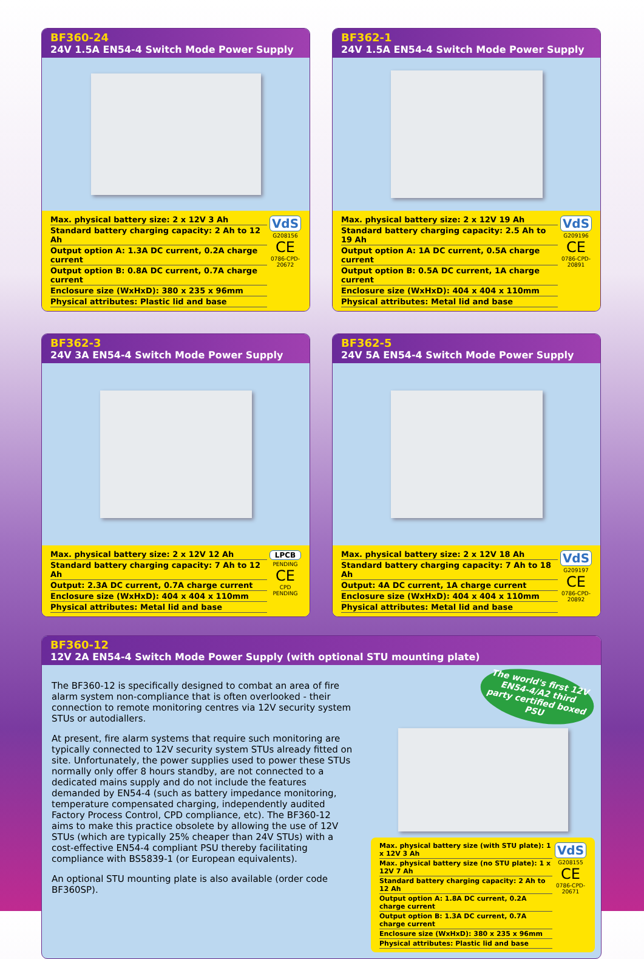BF360-24
24V 1.5A EN54-4 Switch Mode Power Supply
Max. physical battery size: 2 x 12V 3 Ah
Standard battery charging capacity: 2 Ah to 12 Ah
Output option A: 1.3A DC current, 0.2A charge current
Output option B: 0.8A DC current, 0.7A charge current
Enclosure size (WxHxD): 380 x 235 x 96mm
Physical attributes: Plastic lid and base
VdS
G208156
CE
0786-CPD-20672
BF362-1
24V 1.5A EN54-4 Switch Mode Power Supply
Max. physical battery size: 2 x 12V 19 Ah
Standard battery charging capacity: 2.5 Ah to 19 Ah
Output option A: 1A DC current, 0.5A charge current
Output option B: 0.5A DC current, 1A charge current
Enclosure size (WxHxD): 404 x 404 x 110mm
Physical attributes: Metal lid and base
VdS
G209196
CE
0786-CPD-20891
BF362-3
24V 3A EN54-4 Switch Mode Power Supply
Max. physical battery size: 2 x 12V 12 Ah
Standard battery charging capacity: 7 Ah to 12 Ah
Output: 2.3A DC current, 0.7A charge current
Enclosure size (WxHxD): 404 x 404 x 110mm
Physical attributes: Metal lid and base
LPCB
PENDING
CE
CPD PENDING
BF362-5
24V 5A EN54-4 Switch Mode Power Supply
Max. physical battery size: 2 x 12V 18 Ah
Standard battery charging capacity: 7 Ah to 18 Ah
Output: 4A DC current, 1A charge current
Enclosure size (WxHxD): 404 x 404 x 110mm
Physical attributes: Metal lid and base
VdS
G209197
CE
0786-CPD-20892
BF360-12
12V 2A EN54-4 Switch Mode Power Supply (with optional STU mounting plate)
The BF360-12 is specifically designed to combat an area of fire alarm system non-compliance that is often overlooked - their connection to remote monitoring centres via 12V security system STUs or autodiallers.
At present, fire alarm systems that require such monitoring are typically connected to 12V security system STUs already fitted on site. Unfortunately, the power supplies used to power these STUs normally only offer 8 hours standby, are not connected to a dedicated mains supply and do not include the features demanded by EN54-4 (such as battery impedance monitoring, temperature compensated charging, independently audited Factory Process Control, CPD compliance, etc). The BF360-12 aims to make this practice obsolete by allowing the use of 12V STUs (which are typically 25% cheaper than 24V STUs) with a cost-effective EN54-4 compliant PSU thereby facilitating compliance with BS5839-1 (or European equivalents).
An optional STU mounting plate is also available (order code BF360SP).
The world's first 12V EN54-4/A2 third party certified boxed PSU
Max. physical battery size (with STU plate): 1 x 12V 3 Ah
Max. physical battery size (no STU plate): 1 x 12V 7 Ah
Standard battery charging capacity: 2 Ah to 12 Ah
Output option A: 1.8A DC current, 0.2A charge current
Output option B: 1.3A DC current, 0.7A charge current
Enclosure size (WxHxD): 380 x 235 x 96mm
Physical attributes: Plastic lid and base
VdS
G208155
CE
0786-CPD-20671